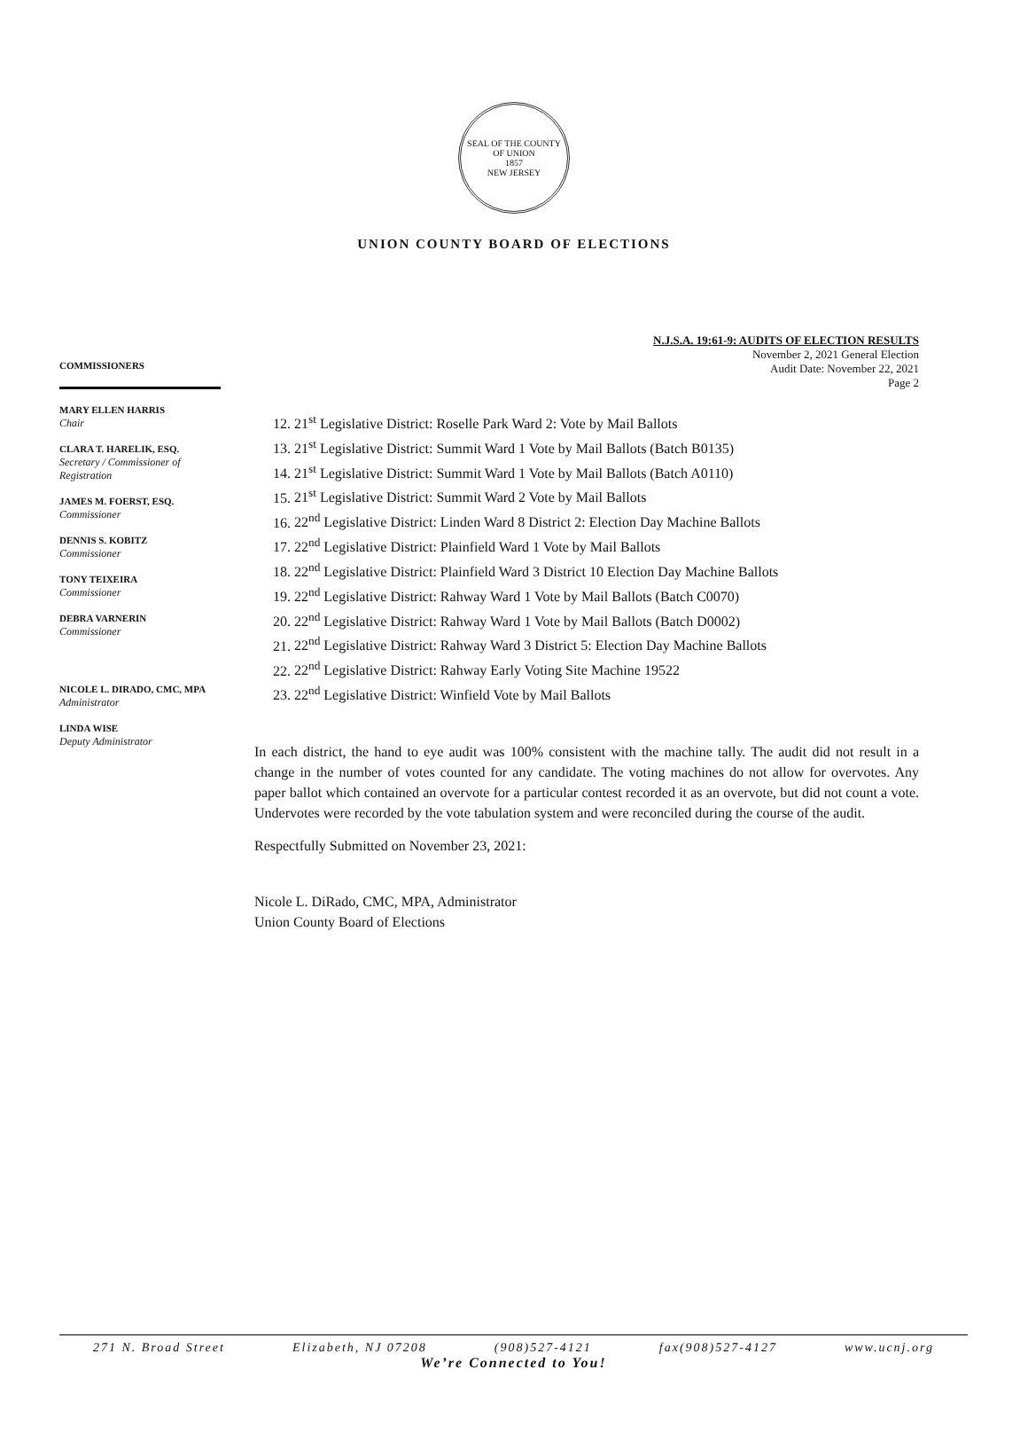SEAL OF THE COUNTY OF UNION
1857
NEW JERSEY
UNION COUNTY BOARD OF ELECTIONS
COMMISSIONERS
MARY ELLEN HARRIS
Chair
CLARA T. HARELIK, ESQ.
Secretary / Commissioner of Registration
JAMES M. FOERST, ESQ.
Commissioner
DENNIS S. KOBITZ
Commissioner
TONY TEIXEIRA
Commissioner
DEBRA VARNERIN
Commissioner
NICOLE L. DIRADO, CMC, MPA
Administrator
LINDA WISE
Deputy Administrator
N.J.S.A. 19:61-9: AUDITS OF ELECTION RESULTS
November 2, 2021 General Election
Audit Date: November 22, 2021
Page 2
12. 21<sup>st</sup> Legislative District: Roselle Park Ward 2: Vote by Mail Ballots
13. 21<sup>st</sup> Legislative District: Summit Ward 1 Vote by Mail Ballots (Batch B0135)
14. 21<sup>st</sup> Legislative District: Summit Ward 1 Vote by Mail Ballots (Batch A0110)
15. 21<sup>st</sup> Legislative District: Summit Ward 2 Vote by Mail Ballots
16. 22<sup>nd</sup> Legislative District: Linden Ward 8 District 2: Election Day Machine Ballots
17. 22<sup>nd</sup> Legislative District: Plainfield Ward 1 Vote by Mail Ballots
18. 22<sup>nd</sup> Legislative District: Plainfield Ward 3 District 10 Election Day Machine Ballots
19. 22<sup>nd</sup> Legislative District: Rahway Ward 1 Vote by Mail Ballots (Batch C0070)
20. 22<sup>nd</sup> Legislative District: Rahway Ward 1 Vote by Mail Ballots (Batch D0002)
21. 22<sup>nd</sup> Legislative District: Rahway Ward 3 District 5: Election Day Machine Ballots
22. 22<sup>nd</sup> Legislative District: Rahway Early Voting Site Machine 19522
23. 22<sup>nd</sup> Legislative District: Winfield Vote by Mail Ballots
In each district, the hand to eye audit was 100% consistent with the machine tally. The audit did not result in a change in the number of votes counted for any candidate. The voting machines do not allow for overvotes. Any paper ballot which contained an overvote for a particular contest recorded it as an overvote, but did not count a vote. Undervotes were recorded by the vote tabulation system and were reconciled during the course of the audit.
Respectfully Submitted on November 23, 2021:
Nicole L. DiRado, CMC, MPA, Administrator
Union County Board of Elections
271 N. Broad Street Elizabeth, NJ 07208 (908)527-4121 fax(908)527-4127 www.ucnj.org
We’re Connected to You!